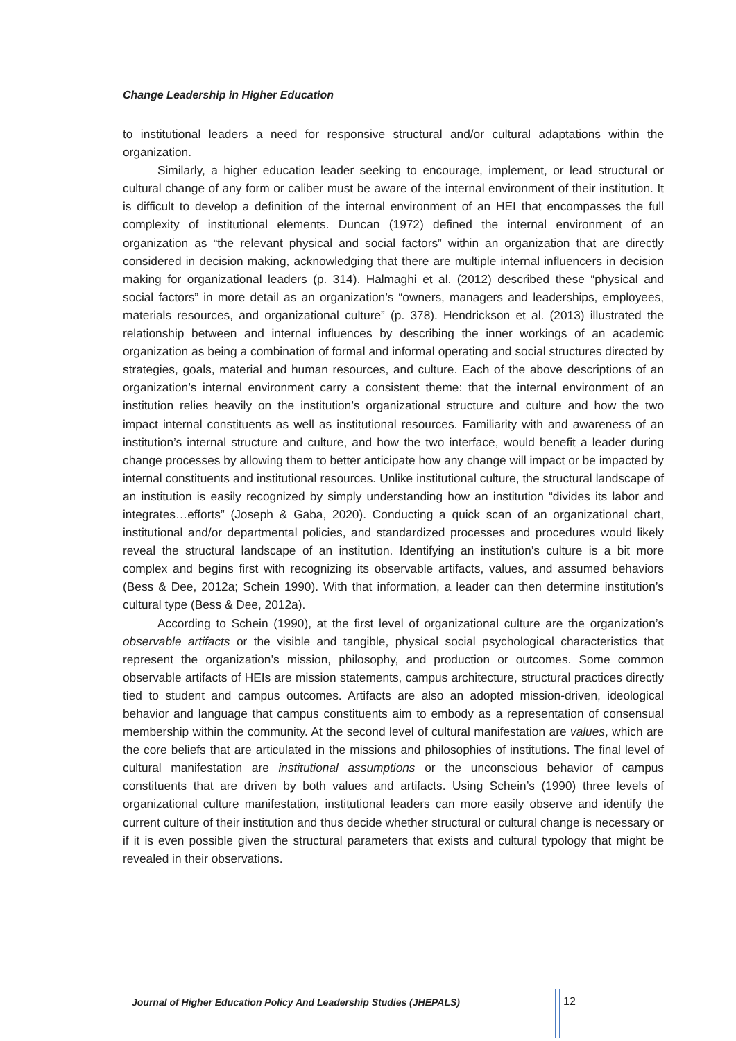Change Leadership in Higher Education
to institutional leaders a need for responsive structural and/or cultural adaptations within the organization.
Similarly, a higher education leader seeking to encourage, implement, or lead structural or cultural change of any form or caliber must be aware of the internal environment of their institution. It is difficult to develop a definition of the internal environment of an HEI that encompasses the full complexity of institutional elements. Duncan (1972) defined the internal environment of an organization as “the relevant physical and social factors” within an organization that are directly considered in decision making, acknowledging that there are multiple internal influencers in decision making for organizational leaders (p. 314). Halmaghi et al. (2012) described these “physical and social factors” in more detail as an organization’s “owners, managers and leaderships, employees, materials resources, and organizational culture” (p. 378). Hendrickson et al. (2013) illustrated the relationship between and internal influences by describing the inner workings of an academic organization as being a combination of formal and informal operating and social structures directed by strategies, goals, material and human resources, and culture. Each of the above descriptions of an organization’s internal environment carry a consistent theme: that the internal environment of an institution relies heavily on the institution’s organizational structure and culture and how the two impact internal constituents as well as institutional resources. Familiarity with and awareness of an institution’s internal structure and culture, and how the two interface, would benefit a leader during change processes by allowing them to better anticipate how any change will impact or be impacted by internal constituents and institutional resources. Unlike institutional culture, the structural landscape of an institution is easily recognized by simply understanding how an institution “divides its labor and integrates…efforts” (Joseph & Gaba, 2020). Conducting a quick scan of an organizational chart, institutional and/or departmental policies, and standardized processes and procedures would likely reveal the structural landscape of an institution. Identifying an institution’s culture is a bit more complex and begins first with recognizing its observable artifacts, values, and assumed behaviors (Bess & Dee, 2012a; Schein 1990). With that information, a leader can then determine institution’s cultural type (Bess & Dee, 2012a).
According to Schein (1990), at the first level of organizational culture are the organization’s observable artifacts or the visible and tangible, physical social psychological characteristics that represent the organization’s mission, philosophy, and production or outcomes. Some common observable artifacts of HEIs are mission statements, campus architecture, structural practices directly tied to student and campus outcomes. Artifacts are also an adopted mission-driven, ideological behavior and language that campus constituents aim to embody as a representation of consensual membership within the community. At the second level of cultural manifestation are values, which are the core beliefs that are articulated in the missions and philosophies of institutions. The final level of cultural manifestation are institutional assumptions or the unconscious behavior of campus constituents that are driven by both values and artifacts. Using Schein’s (1990) three levels of organizational culture manifestation, institutional leaders can more easily observe and identify the current culture of their institution and thus decide whether structural or cultural change is necessary or if it is even possible given the structural parameters that exists and cultural typology that might be revealed in their observations.
Journal of Higher Education Policy And Leadership Studies (JHEPALS)
12